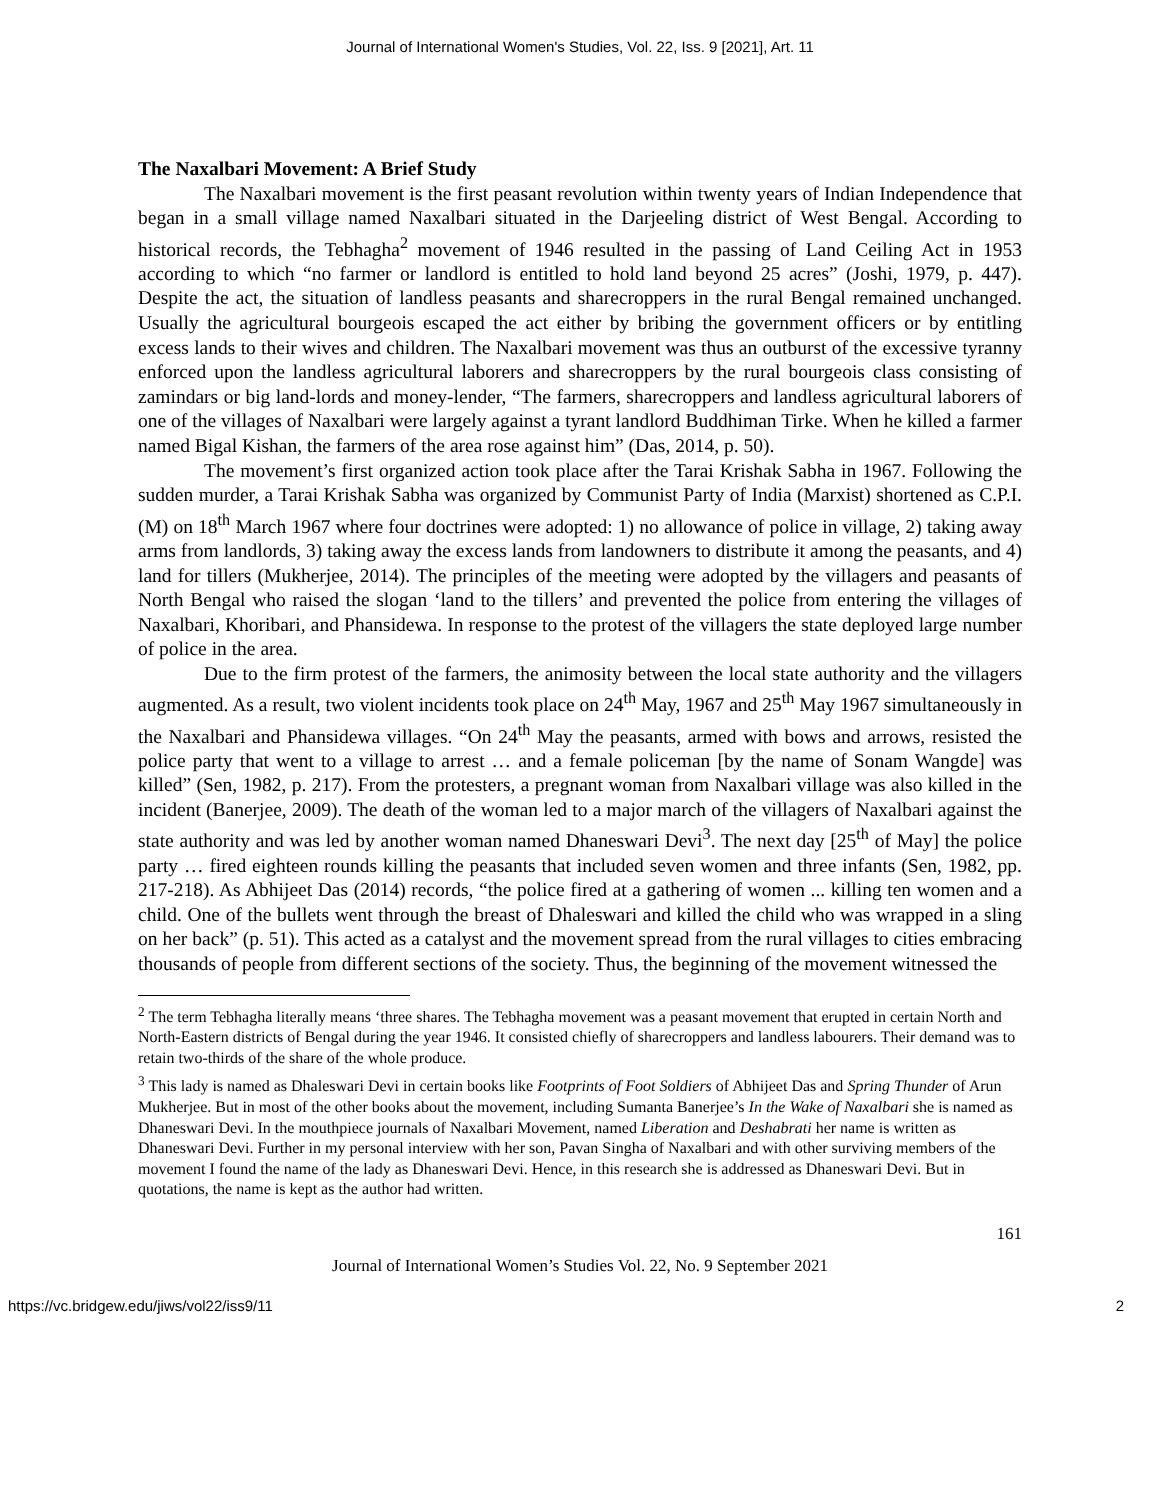Journal of International Women's Studies, Vol. 22, Iss. 9 [2021], Art. 11
The Naxalbari Movement: A Brief Study
The Naxalbari movement is the first peasant revolution within twenty years of Indian Independence that began in a small village named Naxalbari situated in the Darjeeling district of West Bengal. According to historical records, the Tebhagha<sup>2</sup> movement of 1946 resulted in the passing of Land Ceiling Act in 1953 according to which “no farmer or landlord is entitled to hold land beyond 25 acres” (Joshi, 1979, p. 447). Despite the act, the situation of landless peasants and sharecroppers in the rural Bengal remained unchanged. Usually the agricultural bourgeois escaped the act either by bribing the government officers or by entitling excess lands to their wives and children. The Naxalbari movement was thus an outburst of the excessive tyranny enforced upon the landless agricultural laborers and sharecroppers by the rural bourgeois class consisting of zamindars or big land-lords and money-lender, “The farmers, sharecroppers and landless agricultural laborers of one of the villages of Naxalbari were largely against a tyrant landlord Buddhiman Tirke. When he killed a farmer named Bigal Kishan, the farmers of the area rose against him” (Das, 2014, p. 50).
The movement’s first organized action took place after the Tarai Krishak Sabha in 1967. Following the sudden murder, a Tarai Krishak Sabha was organized by Communist Party of India (Marxist) shortened as C.P.I. (M) on 18<sup>th</sup> March 1967 where four doctrines were adopted: 1) no allowance of police in village, 2) taking away arms from landlords, 3) taking away the excess lands from landowners to distribute it among the peasants, and 4) land for tillers (Mukherjee, 2014). The principles of the meeting were adopted by the villagers and peasants of North Bengal who raised the slogan ‘land to the tillers’ and prevented the police from entering the villages of Naxalbari, Khoribari, and Phansidewa. In response to the protest of the villagers the state deployed large number of police in the area.
Due to the firm protest of the farmers, the animosity between the local state authority and the villagers augmented. As a result, two violent incidents took place on 24<sup>th</sup> May, 1967 and 25<sup>th</sup> May 1967 simultaneously in the Naxalbari and Phansidewa villages. “On 24<sup>th</sup> May the peasants, armed with bows and arrows, resisted the police party that went to a village to arrest … and a female policeman [by the name of Sonam Wangde] was killed” (Sen, 1982, p. 217). From the protesters, a pregnant woman from Naxalbari village was also killed in the incident (Banerjee, 2009). The death of the woman led to a major march of the villagers of Naxalbari against the state authority and was led by another woman named Dhaneswari Devi<sup>3</sup>. The next day [25<sup>th</sup> of May] the police party … fired eighteen rounds killing the peasants that included seven women and three infants (Sen, 1982, pp. 217-218). As Abhijeet Das (2014) records, “the police fired at a gathering of women ... killing ten women and a child. One of the bullets went through the breast of Dhaleswari and killed the child who was wrapped in a sling on her back” (p. 51). This acted as a catalyst and the movement spread from the rural villages to cities embracing thousands of people from different sections of the society. Thus, the beginning of the movement witnessed the
<sup>2</sup> The term Tebhagha literally means ‘three shares. The Tebhagha movement was a peasant movement that erupted in certain North and North-Eastern districts of Bengal during the year 1946. It consisted chiefly of sharecroppers and landless labourers. Their demand was to retain two-thirds of the share of the whole produce.
<sup>3</sup> This lady is named as Dhaleswari Devi in certain books like Footprints of Foot Soldiers of Abhijeet Das and Spring Thunder of Arun Mukherjee. But in most of the other books about the movement, including Sumanta Banerjee’s In the Wake of Naxalbari she is named as Dhaneswari Devi. In the mouthpiece journals of Naxalbari Movement, named Liberation and Deshabrati her name is written as Dhaneswari Devi. Further in my personal interview with her son, Pavan Singha of Naxalbari and with other surviving members of the movement I found the name of the lady as Dhaneswari Devi. Hence, in this research she is addressed as Dhaneswari Devi. But in quotations, the name is kept as the author had written.
161
Journal of International Women’s Studies Vol. 22, No. 9 September 2021
https://vc.bridgew.edu/jiws/vol22/iss9/11 2